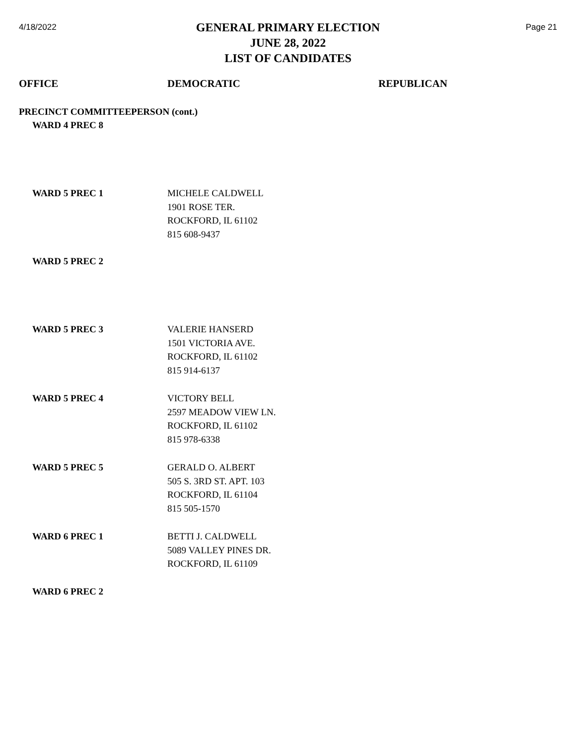4/18/2022
GENERAL PRIMARY ELECTION
JUNE 28, 2022
LIST OF CANDIDATES
Page 21
| OFFICE | DEMOCRATIC | REPUBLICAN |
| --- | --- | --- |
| PRECINCT COMMITTEEPERSON (cont.) | | |
| WARD 4 PREC 8 | | |
| WARD 5 PREC 1 | MICHELE CALDWELL 1901 ROSE TER. ROCKFORD, IL 61102 815 608-9437 | |
| WARD 5 PREC 2 | | |
| WARD 5 PREC 3 | VALERIE HANSERD 1501 VICTORIA AVE. ROCKFORD, IL 61102 815 914-6137 | |
| WARD 5 PREC 4 | VICTORY BELL 2597 MEADOW VIEW LN. ROCKFORD, IL 61102 815 978-6338 | |
| WARD 5 PREC 5 | GERALD O. ALBERT 505 S. 3RD ST. APT. 103 ROCKFORD, IL 61104 815 505-1570 | |
| WARD 6 PREC 1 | BETTI J. CALDWELL 5089 VALLEY PINES DR. ROCKFORD, IL 61109 | |
| WARD 6 PREC 2 | | |